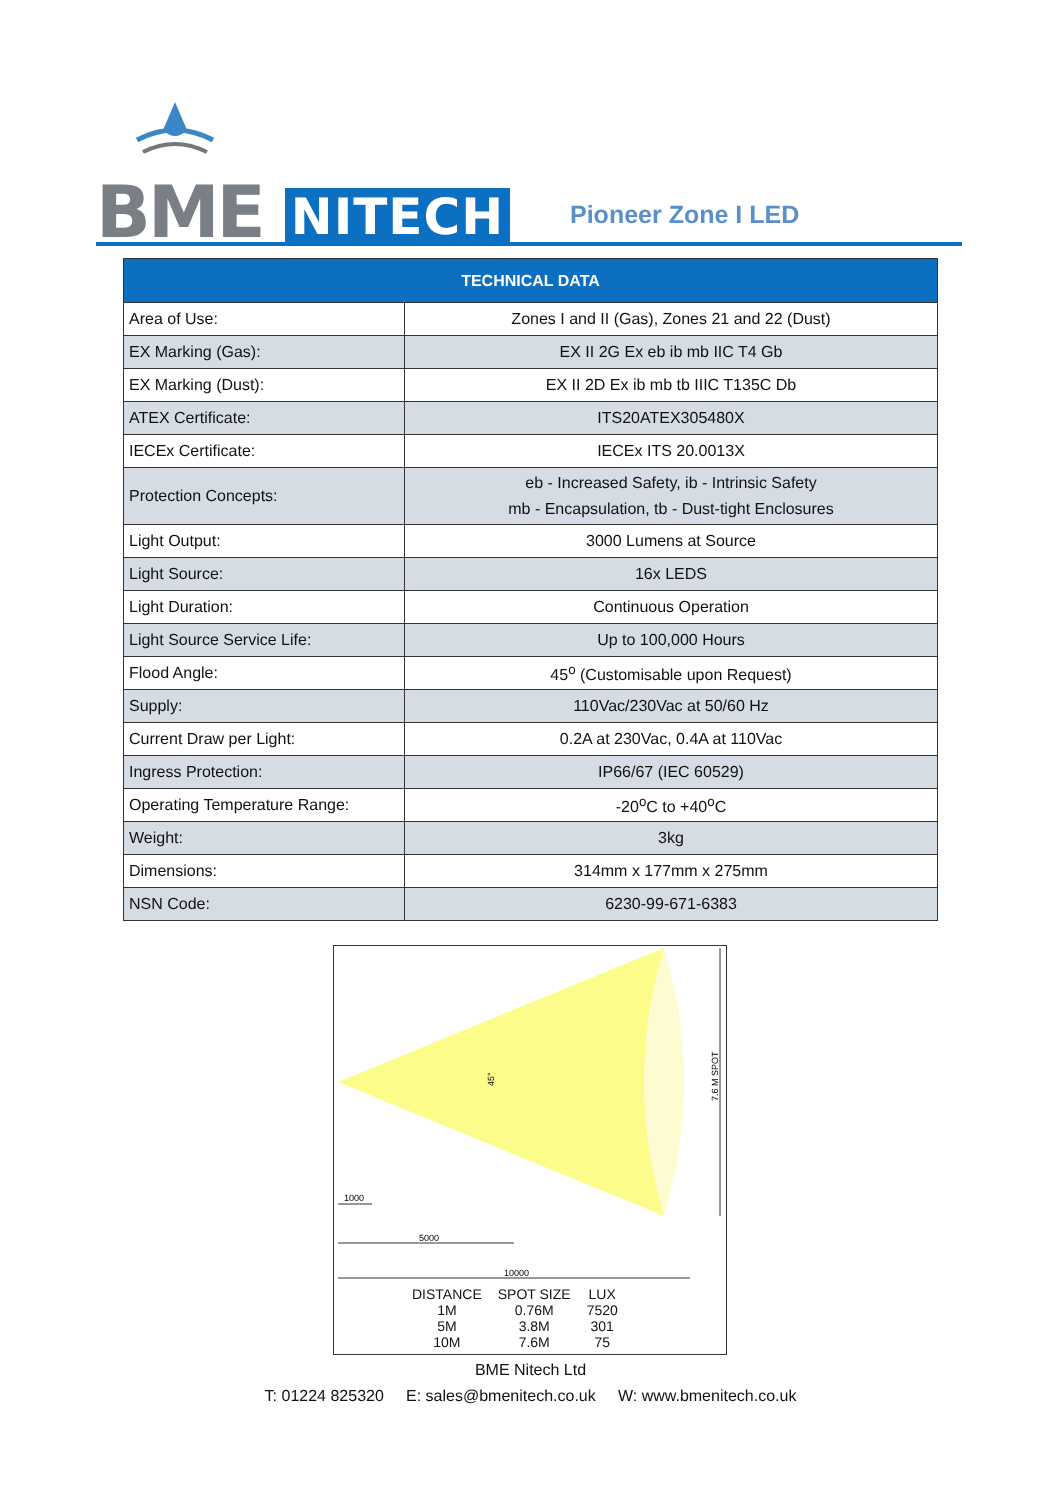BME NITECH Pioneer Zone I LED
| TECHNICAL DATA | |
| --- | --- |
| Area of Use: | Zones I and II (Gas), Zones 21 and 22 (Dust) |
| EX Marking (Gas): | EX II 2G Ex eb ib mb IIC T4 Gb |
| EX Marking (Dust): | EX II 2D Ex ib mb tb IIIC T135C Db |
| ATEX Certificate: | ITS20ATEX305480X |
| IECEx Certificate: | IECEx ITS 20.0013X |
| Protection Concepts: | eb - Increased Safety, ib - Intrinsic Safety mb - Encapsulation, tb - Dust-tight Enclosures |
| Light Output: | 3000 Lumens at Source |
| Light Source: | 16x LEDS |
| Light Duration: | Continuous Operation |
| Light Source Service Life: | Up to 100,000 Hours |
| Flood Angle: | 45<sup>o</sup> (Customisable upon Request) |
| Supply: | 110Vac/230Vac at 50/60 Hz |
| Current Draw per Light: | 0.2A at 230Vac, 0.4A at 110Vac |
| Ingress Protection: | IP66/67 (IEC 60529) |
| Operating Temperature Range: | -20<sup>o</sup>C to +40<sup>o</sup>C |
| Weight: | 3kg |
| Dimensions: | 314mm x 177mm x 275mm |
| NSN Code: | 6230-99-671-6383 |
7.6 M SPOT
45°
1000
5000
10000
| DISTANCE | SPOT SIZE | LUX |
| 1M | 0.76M | 7520 |
| 5M | 3.8M | 301 |
| 10M | 7.6M | 75 |
BME Nitech Ltd
T: 01224 825320 E: sales@bmenitech.co.uk W: www.bmenitech.co.uk